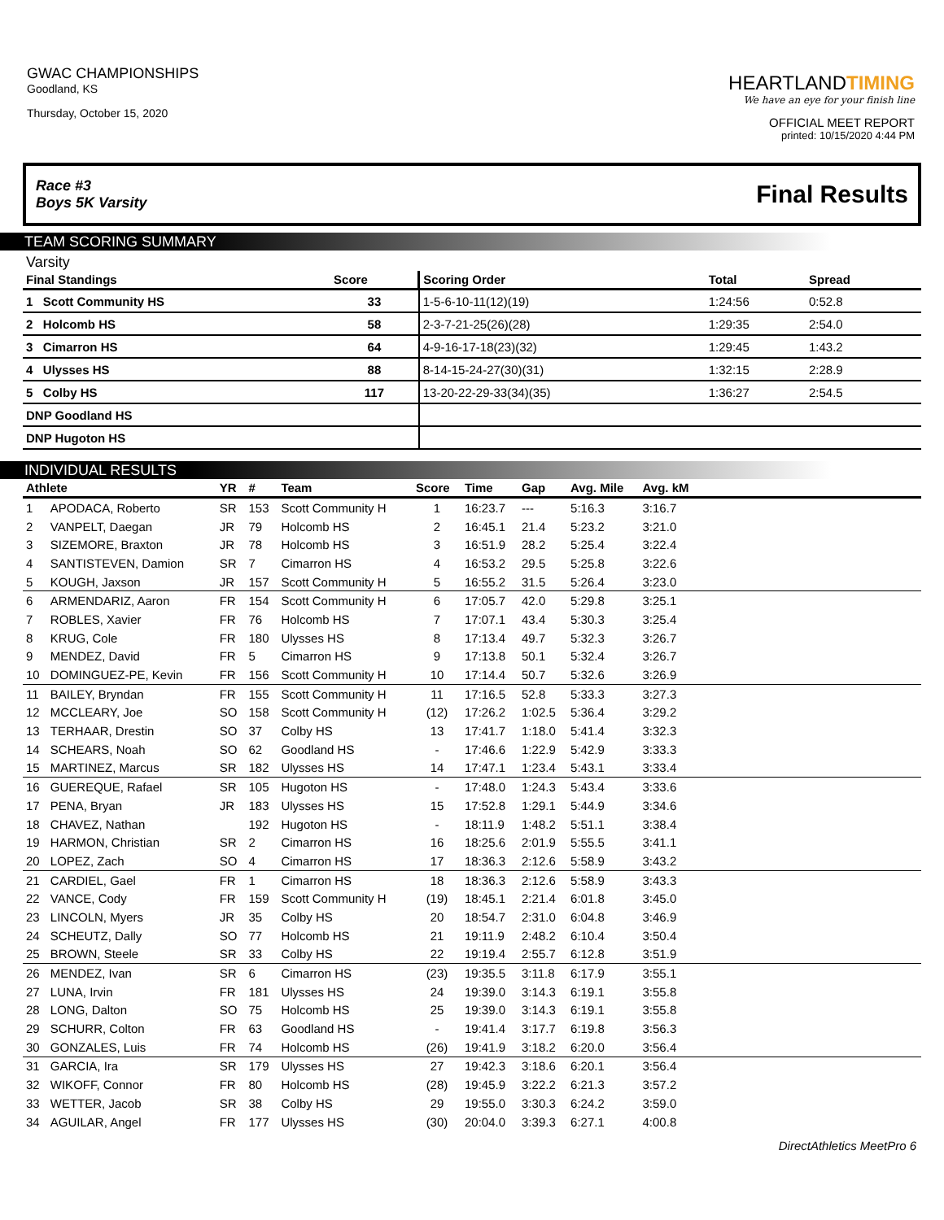GWAC CHAMPIONSHIPS
Goodland, KS
Thursday, October 15, 2020
HEARTLANDTIMING
We have an eye for your finish line
OFFICIAL MEET REPORT
printed: 10/15/2020 4:44 PM
Race #3
Boys 5K Varsity
Final Results
TEAM SCORING SUMMARY
Varsity
| Final Standings | Score | Scoring Order | Total | Spread | |
| --- | --- | --- | --- | --- | --- |
| 1 Scott Community HS | 33 | 1-5-6-10-11(12)(19) | 1:24:56 | 0:52.8 | |
| 2 Holcomb HS | 58 | 2-3-7-21-25(26)(28) | 1:29:35 | 2:54.0 | |
| 3 Cimarron HS | 64 | 4-9-16-17-18(23)(32) | 1:29:45 | 1:43.2 | |
| 4 Ulysses HS | 88 | 8-14-15-24-27(30)(31) | 1:32:15 | 2:28.9 | |
| 5 Colby HS | 117 | 13-20-22-29-33(34)(35) | 1:36:27 | 2:54.5 | |
| DNP Goodland HS | | | | | |
| DNP Hugoton HS | | | | | |
INDIVIDUAL RESULTS
| Athlete | | YR | # | Team | Score | Time | Gap | Avg. Mile | Avg. kM | |
| --- | --- | --- | --- | --- | --- | --- | --- | --- | --- | --- |
| 1 | APODACA, Roberto | SR | 153 | Scott Community H | 1 | 16:23.7 | --- | 5:16.3 | 3:16.7 | |
| 2 | VANPELT, Daegan | JR | 79 | Holcomb HS | 2 | 16:45.1 | 21.4 | 5:23.2 | 3:21.0 | |
| 3 | SIZEMORE, Braxton | JR | 78 | Holcomb HS | 3 | 16:51.9 | 28.2 | 5:25.4 | 3:22.4 | |
| 4 | SANTISTEVEN, Damion | SR | 7 | Cimarron HS | 4 | 16:53.2 | 29.5 | 5:25.8 | 3:22.6 | |
| 5 | KOUGH, Jaxson | JR | 157 | Scott Community H | 5 | 16:55.2 | 31.5 | 5:26.4 | 3:23.0 | |
| 6 | ARMENDARIZ, Aaron | FR | 154 | Scott Community H | 6 | 17:05.7 | 42.0 | 5:29.8 | 3:25.1 | |
| 7 | ROBLES, Xavier | FR | 76 | Holcomb HS | 7 | 17:07.1 | 43.4 | 5:30.3 | 3:25.4 | |
| 8 | KRUG, Cole | FR | 180 | Ulysses HS | 8 | 17:13.4 | 49.7 | 5:32.3 | 3:26.7 | |
| 9 | MENDEZ, David | FR | 5 | Cimarron HS | 9 | 17:13.8 | 50.1 | 5:32.4 | 3:26.7 | |
| 10 | DOMINGUEZ-PE, Kevin | FR | 156 | Scott Community H | 10 | 17:14.4 | 50.7 | 5:32.6 | 3:26.9 | |
| 11 | BAILEY, Bryndan | FR | 155 | Scott Community H | 11 | 17:16.5 | 52.8 | 5:33.3 | 3:27.3 | |
| 12 | MCCLEARY, Joe | SO | 158 | Scott Community H | (12) | 17:26.2 | 1:02.5 | 5:36.4 | 3:29.2 | |
| 13 | TERHAAR, Drestin | SO | 37 | Colby HS | 13 | 17:41.7 | 1:18.0 | 5:41.4 | 3:32.3 | |
| 14 | SCHEARS, Noah | SO | 62 | Goodland HS | - | 17:46.6 | 1:22.9 | 5:42.9 | 3:33.3 | |
| 15 | MARTINEZ, Marcus | SR | 182 | Ulysses HS | 14 | 17:47.1 | 1:23.4 | 5:43.1 | 3:33.4 | |
| 16 | GUEREQUE, Rafael | SR | 105 | Hugoton HS | - | 17:48.0 | 1:24.3 | 5:43.4 | 3:33.6 | |
| 17 | PENA, Bryan | JR | 183 | Ulysses HS | 15 | 17:52.8 | 1:29.1 | 5:44.9 | 3:34.6 | |
| 18 | CHAVEZ, Nathan | | 192 | Hugoton HS | - | 18:11.9 | 1:48.2 | 5:51.1 | 3:38.4 | |
| 19 | HARMON, Christian | SR | 2 | Cimarron HS | 16 | 18:25.6 | 2:01.9 | 5:55.5 | 3:41.1 | |
| 20 | LOPEZ, Zach | SO | 4 | Cimarron HS | 17 | 18:36.3 | 2:12.6 | 5:58.9 | 3:43.2 | |
| 21 | CARDIEL, Gael | FR | 1 | Cimarron HS | 18 | 18:36.3 | 2:12.6 | 5:58.9 | 3:43.3 | |
| 22 | VANCE, Cody | FR | 159 | Scott Community H | (19) | 18:45.1 | 2:21.4 | 6:01.8 | 3:45.0 | |
| 23 | LINCOLN, Myers | JR | 35 | Colby HS | 20 | 18:54.7 | 2:31.0 | 6:04.8 | 3:46.9 | |
| 24 | SCHEUTZ, Dally | SO | 77 | Holcomb HS | 21 | 19:11.9 | 2:48.2 | 6:10.4 | 3:50.4 | |
| 25 | BROWN, Steele | SR | 33 | Colby HS | 22 | 19:19.4 | 2:55.7 | 6:12.8 | 3:51.9 | |
| 26 | MENDEZ, Ivan | SR | 6 | Cimarron HS | (23) | 19:35.5 | 3:11.8 | 6:17.9 | 3:55.1 | |
| 27 | LUNA, Irvin | FR | 181 | Ulysses HS | 24 | 19:39.0 | 3:14.3 | 6:19.1 | 3:55.8 | |
| 28 | LONG, Dalton | SO | 75 | Holcomb HS | 25 | 19:39.0 | 3:14.3 | 6:19.1 | 3:55.8 | |
| 29 | SCHURR, Colton | FR | 63 | Goodland HS | - | 19:41.4 | 3:17.7 | 6:19.8 | 3:56.3 | |
| 30 | GONZALES, Luis | FR | 74 | Holcomb HS | (26) | 19:41.9 | 3:18.2 | 6:20.0 | 3:56.4 | |
| 31 | GARCIA, Ira | SR | 179 | Ulysses HS | 27 | 19:42.3 | 3:18.6 | 6:20.1 | 3:56.4 | |
| 32 | WIKOFF, Connor | FR | 80 | Holcomb HS | (28) | 19:45.9 | 3:22.2 | 6:21.3 | 3:57.2 | |
| 33 | WETTER, Jacob | SR | 38 | Colby HS | 29 | 19:55.0 | 3:30.3 | 6:24.2 | 3:59.0 | |
| 34 | AGUILAR, Angel | FR | 177 | Ulysses HS | (30) | 20:04.0 | 3:39.3 | 6:27.1 | 4:00.8 | |
DirectAthletics MeetPro 6